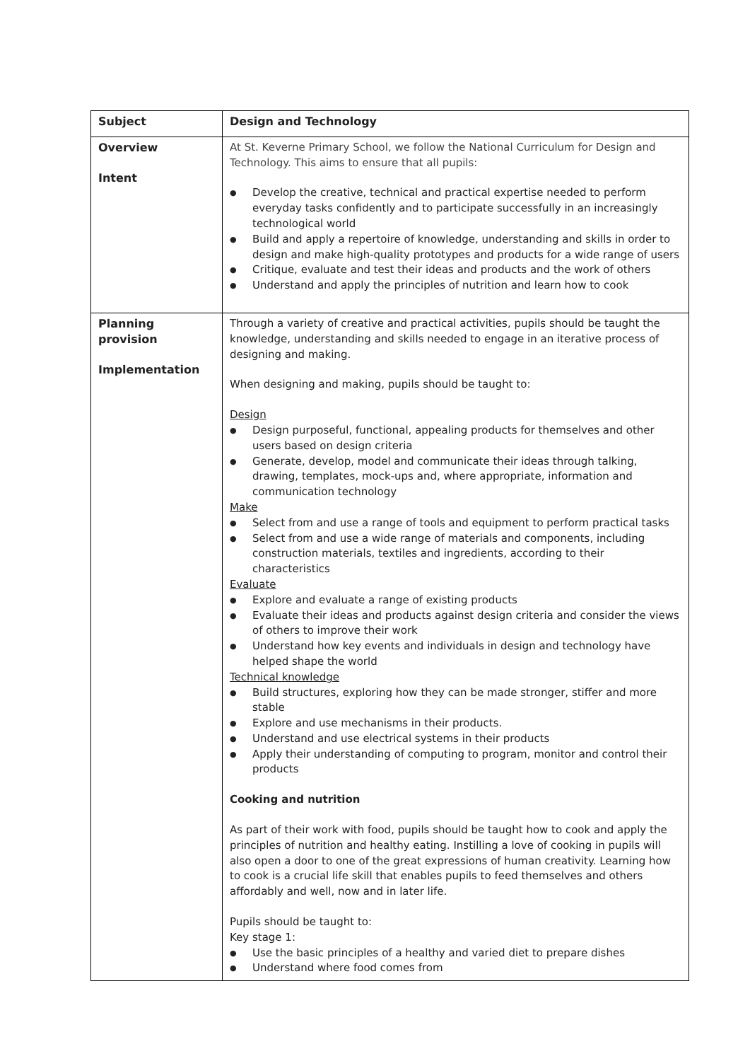| Subject | Design and Technology |
| Overview Intent | At St. Keverne Primary School, we follow the National Curriculum for Design and Technology. This aims to ensure that all pupils: Develop the creative, technical and practical expertise needed to perform everyday tasks confidently and to participate successfully in an increasingly technological world Build and apply a repertoire of knowledge, understanding and skills in order to design and make high-quality prototypes and products for a wide range of users Critique, evaluate and test their ideas and products and the work of others Understand and apply the principles of nutrition and learn how to cook |
| Planning provision Implementation | Through a variety of creative and practical activities, pupils should be taught the knowledge, understanding and skills needed to engage in an iterative process of designing and making. When designing and making, pupils should be taught to: Design Design purposeful, functional, appealing products for themselves and other users based on design criteria Generate, develop, model and communicate their ideas through talking, drawing, templates, mock-ups and, where appropriate, information and communication technology Make Select from and use a range of tools and equipment to perform practical tasks Select from and use a wide range of materials and components, including construction materials, textiles and ingredients, according to their characteristics Evaluate Explore and evaluate a range of existing products Evaluate their ideas and products against design criteria and consider the views of others to improve their work Understand how key events and individuals in design and technology have helped shape the world Technical knowledge Build structures, exploring how they can be made stronger, stiffer and more stable Explore and use mechanisms in their products. Understand and use electrical systems in their products Apply their understanding of computing to program, monitor and control their products Cooking and nutrition As part of their work with food, pupils should be taught how to cook and apply the principles of nutrition and healthy eating. Instilling a love of cooking in pupils will also open a door to one of the great expressions of human creativity. Learning how to cook is a crucial life skill that enables pupils to feed themselves and others affordably and well, now and in later life. Pupils should be taught to: Key stage 1: Use the basic principles of a healthy and varied diet to prepare dishes Understand where food comes from |